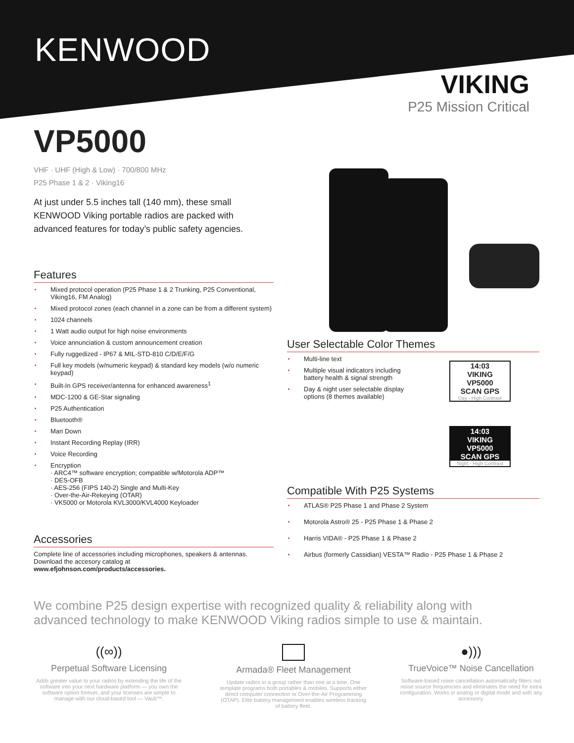KENWOOD
VIKING
P25 Mission Critical
VP5000
VHF · UHF (High & Low) · 700/800 MHz
P25 Phase 1 & 2 · Viking16
At just under 5.5 inches tall (140 mm), these small KENWOOD Viking portable radios are packed with advanced features for today’s public safety agencies.
Features
Mixed protocol operation (P25 Phase 1 & 2 Trunking, P25 Conventional, Viking16, FM Analog)
Mixed protocol zones (each channel in a zone can be from a different system)
1024 channels
1 Watt audio output for high noise environments
Voice annunciation & custom announcement creation
Fully ruggedized - IP67 & MIL-STD-810 C/D/E/F/G
Full key models (w/numeric keypad) & standard key models (w/o numeric keypad)
Built-In GPS receiver/antenna for enhanced awareness<sup>1</sup>
MDC-1200 & GE-Star signaling
P25 Authentication
Bluetooth®
Man Down
Instant Recording Replay (IRR)
Voice Recording
Encryption
· ARC4™ software encryption; compatible w/Motorola ADP™
· DES-OFB
· AES-256 (FIPS 140-2) Single and Multi-Key
· Over-the-Air-Rekeying (OTAR)
· VK5000 or Motorola KVL3000/KVL4000 Keyloader
Accessories
Complete line of accessories including microphones, speakers & antennas.
Download the accesory catalog at
www.efjohnson.com/products/accessories.
User Selectable Color Themes
Multi-line text
Multiple visual indicators including battery health & signal strength
Day & night user selectable display options (8 themes available)
14:03
VIKING
VP5000
SCAN GPS
Day - High Contrast
14:03
VIKING
VP5000
SCAN GPS
Night - High Contrast
Compatible With P25 Systems
ATLAS® P25 Phase 1 and Phase 2 System
Motorola Astro® 25 - P25 Phase 1 & Phase 2
Harris VIDA® - P25 Phase 1 & Phase 2
Airbus (formerly Cassidian) VESTA™ Radio - P25 Phase 1 & Phase 2
We combine P25 design expertise with recognized quality & reliability along with advanced technology to make KENWOOD Viking radios simple to use & maintain.
((∞))
Perpetual Software Licensing
Adds greater value to your radios by extending the life of the software into your next hardware platform — you own the software option forever, and your licenses are simple to manage with our cloud-based tool — Vault™.
Armada® Fleet Management
Update radios in a group rather than one at a time. One template programs both portables & mobiles. Supports either direct computer connection or Over-the-Air Programming (OTAP). Elite battery management enables wireless tracking of battery fleet.
●)))
TrueVoice™ Noise Cancellation
Software-based noise cancellation automatically filters out noise source frequencies and eliminates the need for extra configuration. Works in analog or digital mode and with any accessory.